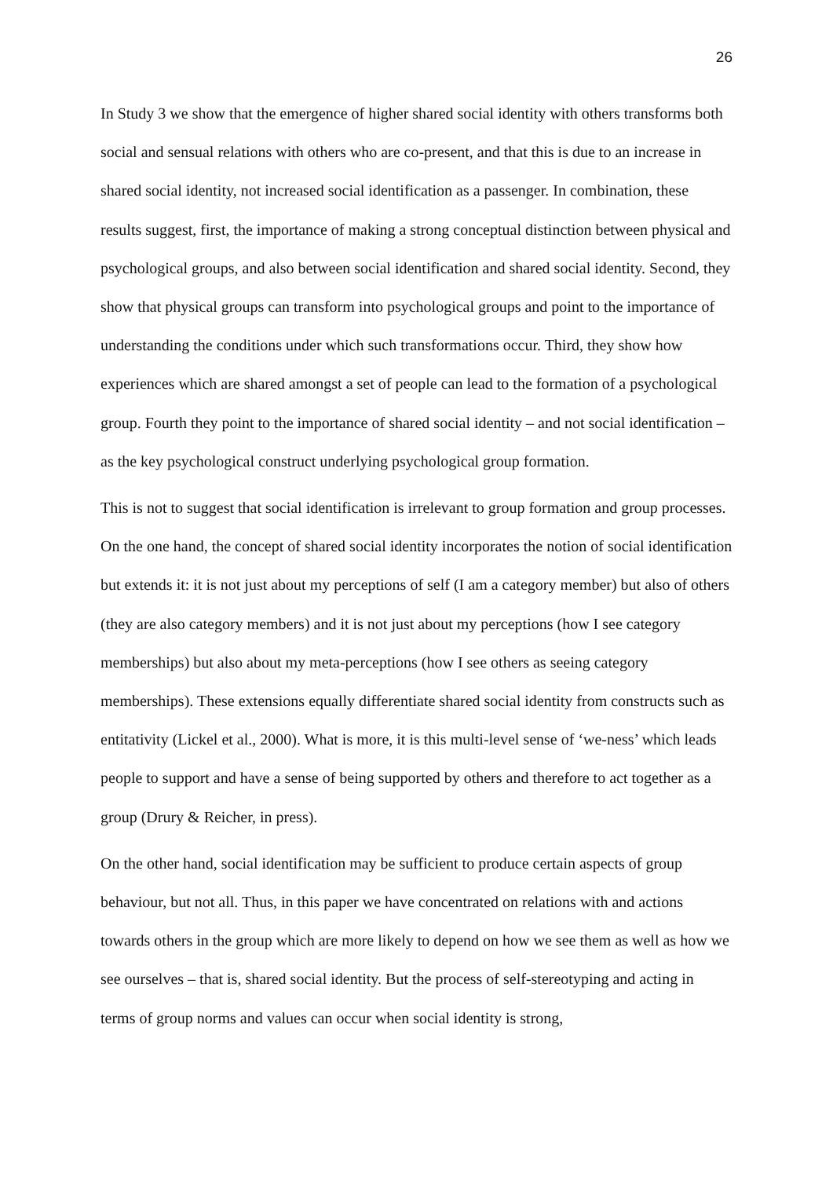26
In Study 3 we show that the emergence of higher shared social identity with others transforms both social and sensual relations with others who are co-present, and that this is due to an increase in shared social identity, not increased social identification as a passenger. In combination, these results suggest, first, the importance of making a strong conceptual distinction between physical and psychological groups, and also between social identification and shared social identity. Second, they show that physical groups can transform into psychological groups and point to the importance of understanding the conditions under which such transformations occur. Third, they show how experiences which are shared amongst a set of people can lead to the formation of a psychological group. Fourth they point to the importance of shared social identity – and not social identification – as the key psychological construct underlying psychological group formation.
This is not to suggest that social identification is irrelevant to group formation and group processes. On the one hand, the concept of shared social identity incorporates the notion of social identification but extends it: it is not just about my perceptions of self (I am a category member) but also of others (they are also category members) and it is not just about my perceptions (how I see category memberships) but also about my meta-perceptions (how I see others as seeing category memberships). These extensions equally differentiate shared social identity from constructs such as entitativity (Lickel et al., 2000). What is more, it is this multi-level sense of ‘we-ness’ which leads people to support and have a sense of being supported by others and therefore to act together as a group (Drury & Reicher, in press).
On the other hand, social identification may be sufficient to produce certain aspects of group behaviour, but not all. Thus, in this paper we have concentrated on relations with and actions towards others in the group which are more likely to depend on how we see them as well as how we see ourselves – that is, shared social identity. But the process of self-stereotyping and acting in terms of group norms and values can occur when social identity is strong,